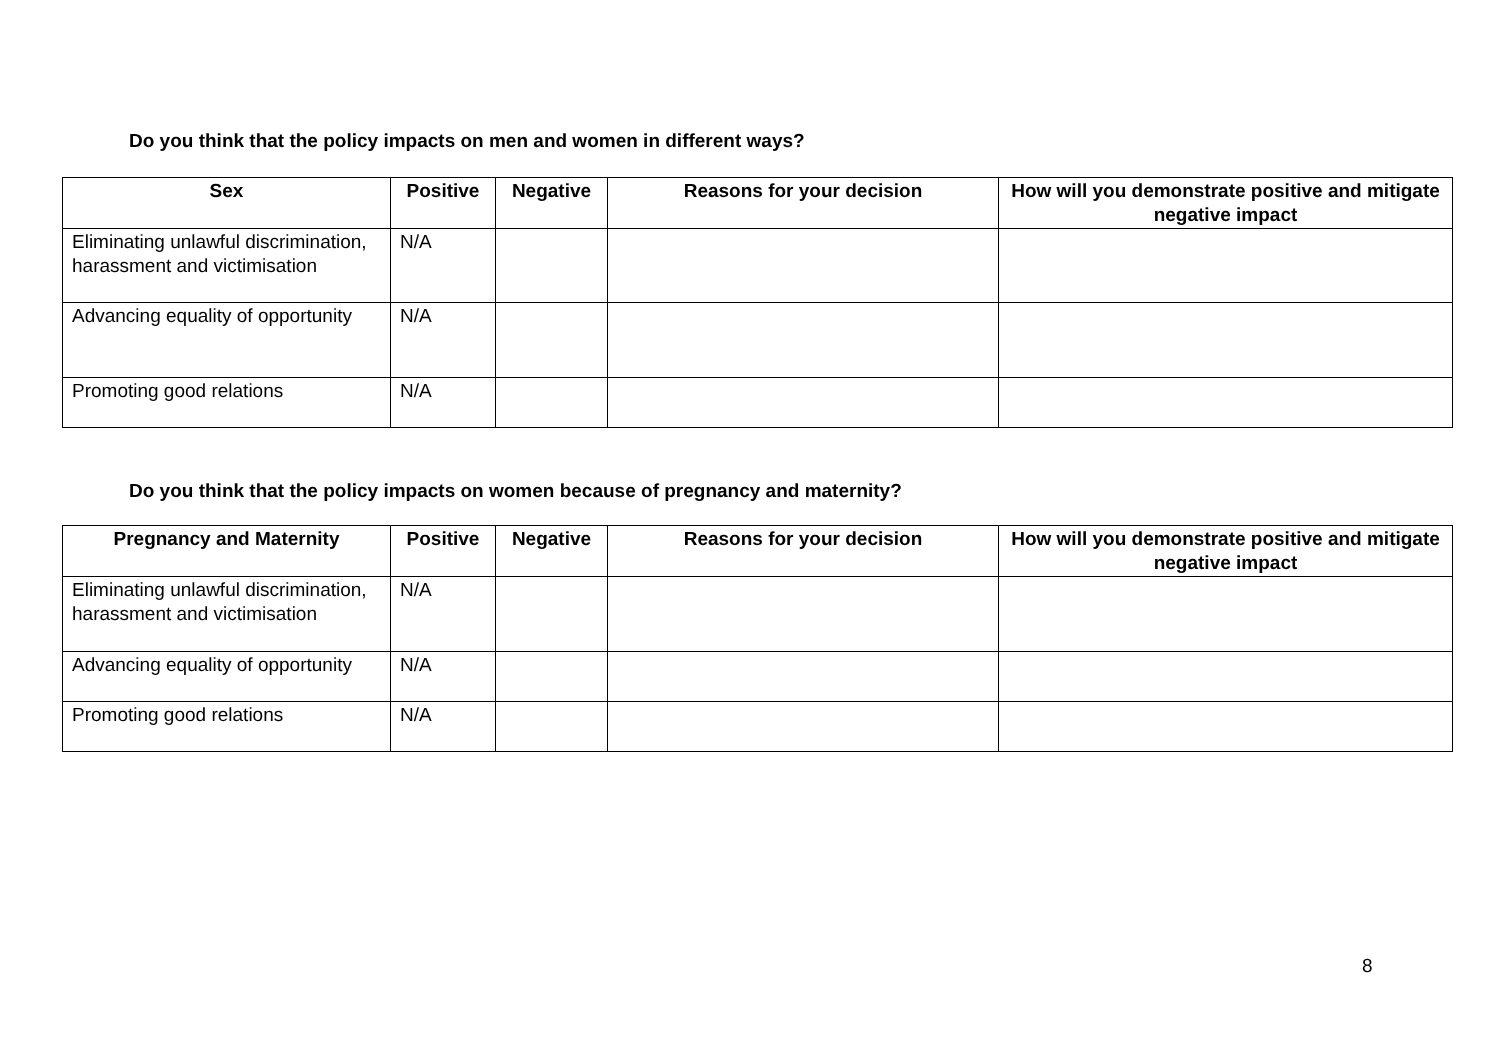Do you think that the policy impacts on men and women in different ways?
| Sex | Positive | Negative | Reasons for your decision | How will you demonstrate positive and mitigate negative impact |
| --- | --- | --- | --- | --- |
| Eliminating unlawful discrimination, harassment and victimisation | N/A | | | |
| Advancing equality of opportunity | N/A | | | |
| Promoting good relations | N/A | | | |
Do you think that the policy impacts on women because of pregnancy and maternity?
| Pregnancy and Maternity | Positive | Negative | Reasons for your decision | How will you demonstrate positive and mitigate negative impact |
| --- | --- | --- | --- | --- |
| Eliminating unlawful discrimination, harassment and victimisation | N/A | | | |
| Advancing equality of opportunity | N/A | | | |
| Promoting good relations | N/A | | | |
8